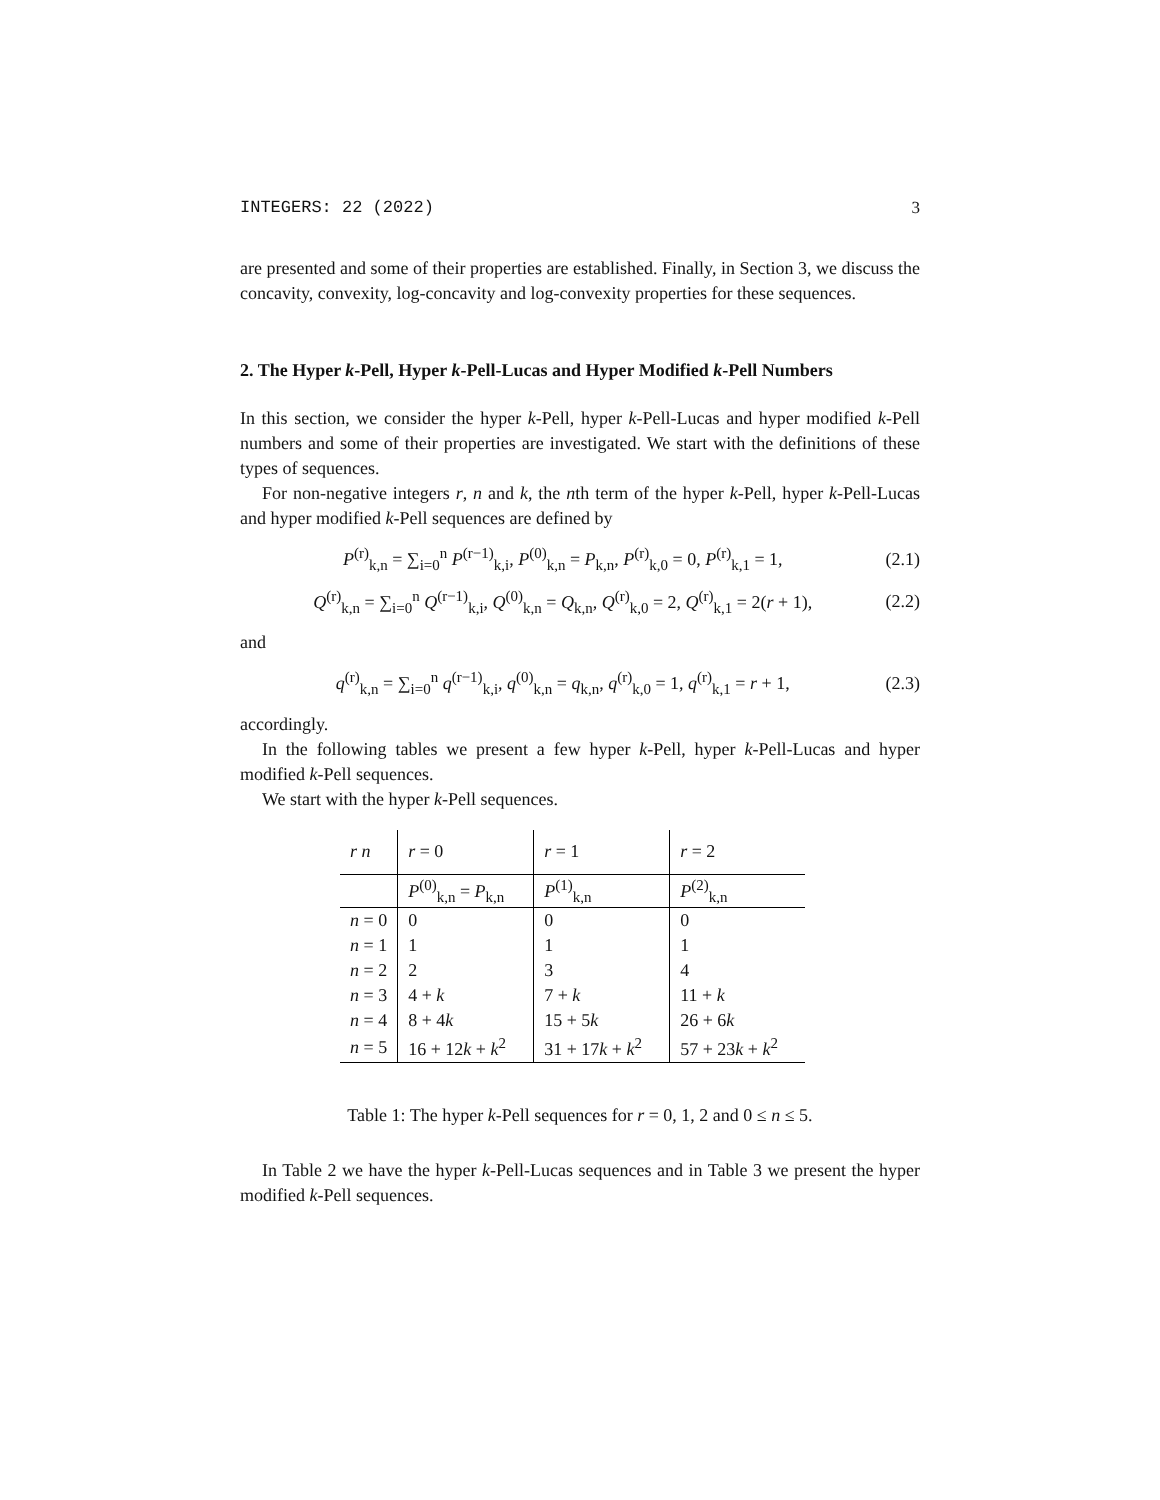INTEGERS: 22 (2022) 3
are presented and some of their properties are established. Finally, in Section 3, we discuss the concavity, convexity, log-concavity and log-convexity properties for these sequences.
2. The Hyper k-Pell, Hyper k-Pell-Lucas and Hyper Modified k-Pell Numbers
In this section, we consider the hyper k-Pell, hyper k-Pell-Lucas and hyper modified k-Pell numbers and some of their properties are investigated. We start with the definitions of these types of sequences.
For non-negative integers r, n and k, the nth term of the hyper k-Pell, hyper k-Pell-Lucas and hyper modified k-Pell sequences are defined by
P<sup>(r)</sup><sub>k,n</sub> = ∑<sub>i=0</sub><sup>n</sup> P<sup>(r−1)</sup><sub>k,i</sub>, P<sup>(0)</sup><sub>k,n</sub> = P<sub>k,n</sub>, P<sup>(r)</sup><sub>k,0</sub> = 0, P<sup>(r)</sup><sub>k,1</sub> = 1, (2.1)
Q<sup>(r)</sup><sub>k,n</sub> = ∑<sub>i=0</sub><sup>n</sup> Q<sup>(r−1)</sup><sub>k,i</sub>, Q<sup>(0)</sup><sub>k,n</sub> = Q<sub>k,n</sub>, Q<sup>(r)</sup><sub>k,0</sub> = 2, Q<sup>(r)</sup><sub>k,1</sub> = 2(r + 1), (2.2)
and
q<sup>(r)</sup><sub>k,n</sub> = ∑<sub>i=0</sub><sup>n</sup> q<sup>(r−1)</sup><sub>k,i</sub>, q<sup>(0)</sup><sub>k,n</sub> = q<sub>k,n</sub>, q<sup>(r)</sup><sub>k,0</sub> = 1, q<sup>(r)</sup><sub>k,1</sub> = r + 1, (2.3)
accordingly.
In the following tables we present a few hyper k-Pell, hyper k-Pell-Lucas and hyper modified k-Pell sequences.
We start with the hyper k-Pell sequences.
| r n | r = 0 | r = 1 | r = 2 |
| --- | --- | --- | --- |
| | P<sup>(0)</sup><sub>k,n</sub> = P<sub>k,n</sub> | P<sup>(1)</sup><sub>k,n</sub> | P<sup>(2)</sup><sub>k,n</sub> |
| n = 0 | 0 | 0 | 0 |
| n = 1 | 1 | 1 | 1 |
| n = 2 | 2 | 3 | 4 |
| n = 3 | 4 + k | 7 + k | 11 + k |
| n = 4 | 8 + 4 k | 15 + 5 k | 26 + 6 k |
| n = 5 | 16 + 12 k + k<sup>2</sup> | 31 + 17 k + k<sup>2</sup> | 57 + 23 k + k<sup>2</sup> |
Table 1: The hyper k-Pell sequences for r = 0, 1, 2 and 0 ≤ n ≤ 5.
In Table 2 we have the hyper k-Pell-Lucas sequences and in Table 3 we present the hyper modified k-Pell sequences.